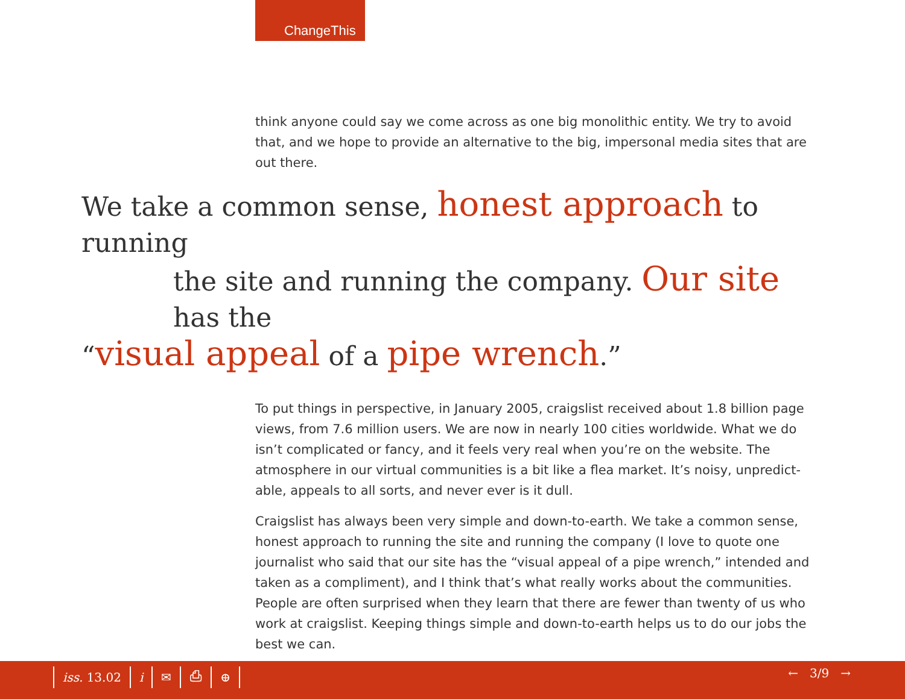ChangeThis
think anyone could say we come across as one big monolithic entity. We try to avoid that, and we hope to provide an alternative to the big, impersonal media sites that are out there.
We take a common sense, honest approach to running
the site and running the company. Our site has the
“visual appeal of a pipe wrench.”
To put things in perspective, in January 2005, craigslist received about 1.8 billion page views, from 7.6 million users. We are now in nearly 100 cities worldwide. What we do isn’t complicated or fancy, and it feels very real when you’re on the website. The atmosphere in our virtual communities is a bit like a flea market. It’s noisy, unpredict-able, appeals to all sorts, and never ever is it dull.
Craigslist has always been very simple and down-to-earth. We take a common sense, honest approach to running the site and running the company (I love to quote one journalist who said that our site has the “visual appeal of a pipe wrench,” intended and taken as a compliment), and I think that’s what really works about the communities. People are often surprised when they learn that there are fewer than twenty of us who work at craigslist. Keeping things simple and down-to-earth helps us to do our jobs the best we can.
iss. 13.02 i ✉ ⎙ ⊕ ← 3/9 →